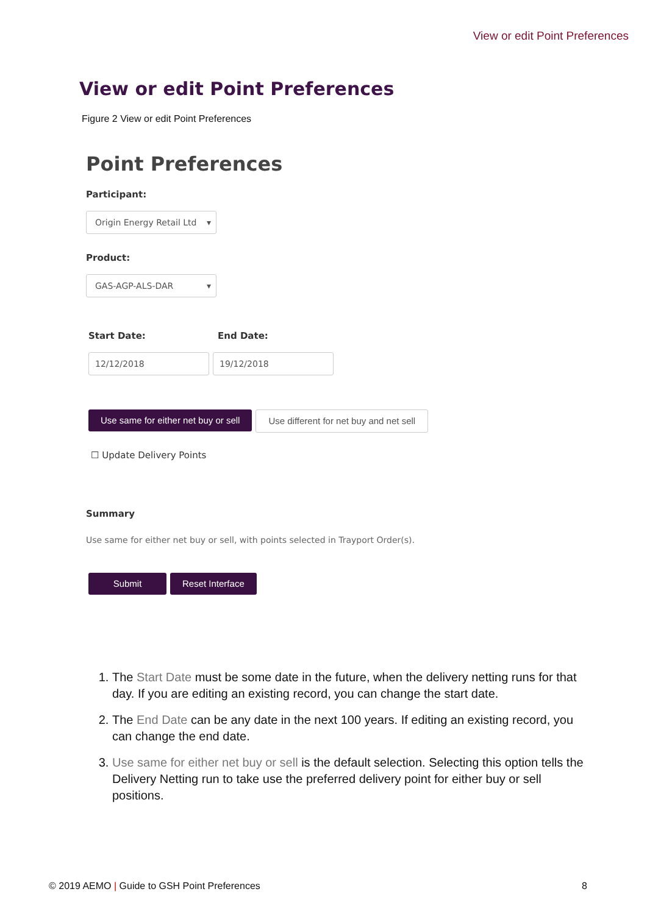View or edit Point Preferences
View or edit Point Preferences
Figure 2 View or edit Point Preferences
Point Preferences
Participant:
Origin Energy Retail Ltd ▾
Product:
GAS-AGP-ALS-DAR ▾
Start Date: End Date:
12/12/2018 19/12/2018
Use same for either net buy or sell Use different for net buy and net sell
☐ Update Delivery Points
Summary
Use same for either net buy or sell, with points selected in Trayport Order(s).
Submit Reset Interface
1. The Start Date must be some date in the future, when the delivery netting runs for that day. If you are editing an existing record, you can change the start date.
2. The End Date can be any date in the next 100 years. If editing an existing record, you can change the end date.
3. Use same for either net buy or sell is the default selection. Selecting this option tells the Delivery Netting run to take use the preferred delivery point for either buy or sell positions.
© 2019 AEMO | Guide to GSH Point Preferences 8